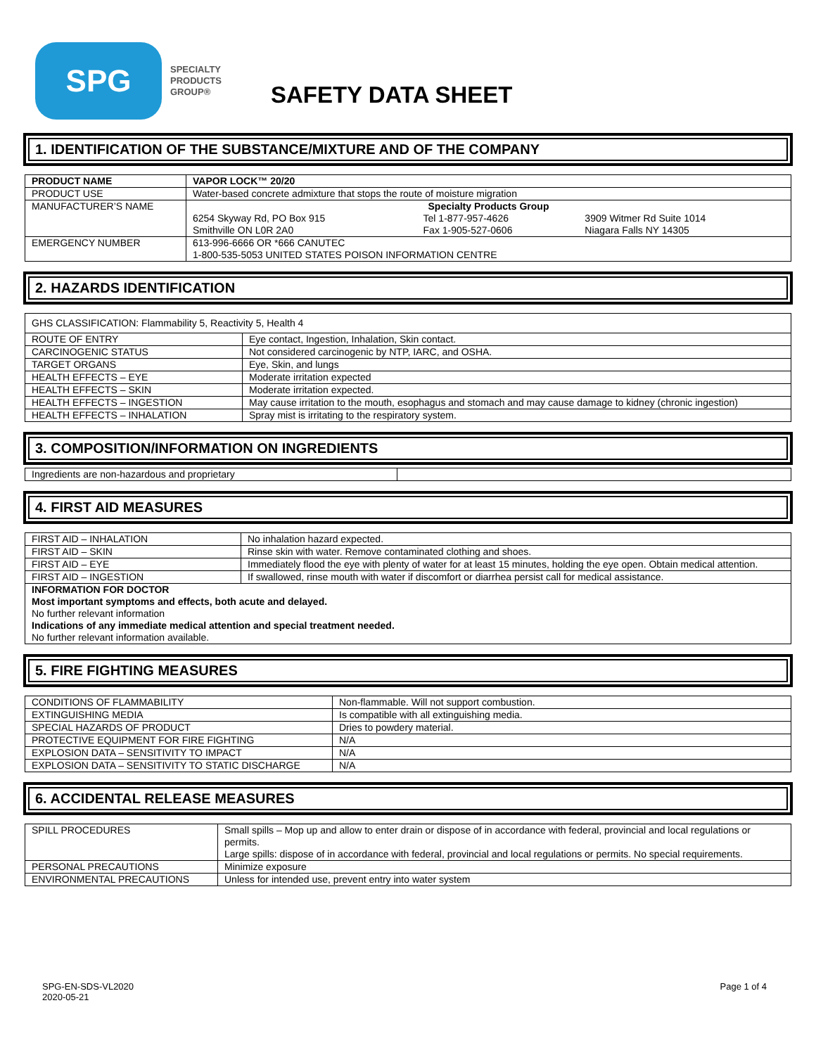SPG
SPECIALTY
PRODUCTS
GROUP®
SAFETY DATA SHEET
1. IDENTIFICATION OF THE SUBSTANCE/MIXTURE AND OF THE COMPANY
| PRODUCT NAME | VAPOR LOCK™ 20/20 | | |
| PRODUCT USE | Water-based concrete admixture that stops the route of moisture migration | | |
| MANUFACTURER’S NAME | Specialty Products Group | | |
| | 6254 Skyway Rd, PO Box 915 Smithville ON L0R 2A0 | Tel 1-877-957-4626 Fax 1-905-527-0606 | 3909 Witmer Rd Suite 1014 Niagara Falls NY 14305 |
| EMERGENCY NUMBER | 613-996-6666 OR *666 CANUTEC 1-800-535-5053 UNITED STATES POISON INFORMATION CENTRE | | |
2. HAZARDS IDENTIFICATION
| GHS CLASSIFICATION: Flammability 5, Reactivity 5, Health 4 | |
| ROUTE OF ENTRY | Eye contact, Ingestion, Inhalation, Skin contact. |
| CARCINOGENIC STATUS | Not considered carcinogenic by NTP, IARC, and OSHA. |
| TARGET ORGANS | Eye, Skin, and lungs |
| HEALTH EFFECTS – EYE | Moderate irritation expected |
| HEALTH EFFECTS – SKIN | Moderate irritation expected. |
| HEALTH EFFECTS – INGESTION | May cause irritation to the mouth, esophagus and stomach and may cause damage to kidney (chronic ingestion) |
| HEALTH EFFECTS – INHALATION | Spray mist is irritating to the respiratory system. |
3. COMPOSITION/INFORMATION ON INGREDIENTS
| Ingredients are non-hazardous and proprietary | |
4. FIRST AID MEASURES
| FIRST AID – INHALATION | No inhalation hazard expected. |
| FIRST AID – SKIN | Rinse skin with water. Remove contaminated clothing and shoes. |
| FIRST AID – EYE | Immediately flood the eye with plenty of water for at least 15 minutes, holding the eye open. Obtain medical attention. |
| FIRST AID – INGESTION | If swallowed, rinse mouth with water if discomfort or diarrhea persist call for medical assistance. |
| INFORMATION FOR DOCTOR Most important symptoms and effects, both acute and delayed. No further relevant information Indications of any immediate medical attention and special treatment needed. No further relevant information available. | |
5. FIRE FIGHTING MEASURES
| CONDITIONS OF FLAMMABILITY | Non-flammable. Will not support combustion. |
| EXTINGUISHING MEDIA | Is compatible with all extinguishing media. |
| SPECIAL HAZARDS OF PRODUCT | Dries to powdery material. |
| PROTECTIVE EQUIPMENT FOR FIRE FIGHTING | N/A |
| EXPLOSION DATA – SENSITIVITY TO IMPACT | N/A |
| EXPLOSION DATA – SENSITIVITY TO STATIC DISCHARGE | N/A |
6. ACCIDENTAL RELEASE MEASURES
| SPILL PROCEDURES | Small spills – Mop up and allow to enter drain or dispose of in accordance with federal, provincial and local regulations or permits. Large spills: dispose of in accordance with federal, provincial and local regulations or permits. No special requirements. |
| PERSONAL PRECAUTIONS | Minimize exposure |
| ENVIRONMENTAL PRECAUTIONS | Unless for intended use, prevent entry into water system |
SPG-EN-SDS-VL2020
2020-05-21
Page 1 of 4